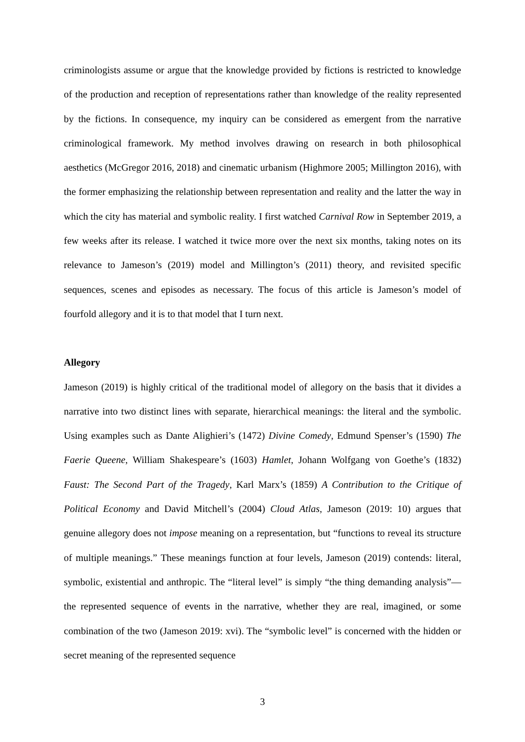criminologists assume or argue that the knowledge provided by fictions is restricted to knowledge of the production and reception of representations rather than knowledge of the reality represented by the fictions. In consequence, my inquiry can be considered as emergent from the narrative criminological framework. My method involves drawing on research in both philosophical aesthetics (McGregor 2016, 2018) and cinematic urbanism (Highmore 2005; Millington 2016), with the former emphasizing the relationship between representation and reality and the latter the way in which the city has material and symbolic reality. I first watched Carnival Row in September 2019, a few weeks after its release. I watched it twice more over the next six months, taking notes on its relevance to Jameson’s (2019) model and Millington’s (2011) theory, and revisited specific sequences, scenes and episodes as necessary. The focus of this article is Jameson’s model of fourfold allegory and it is to that model that I turn next.
Allegory
Jameson (2019) is highly critical of the traditional model of allegory on the basis that it divides a narrative into two distinct lines with separate, hierarchical meanings: the literal and the symbolic. Using examples such as Dante Alighieri’s (1472) Divine Comedy, Edmund Spenser’s (1590) The Faerie Queene, William Shakespeare’s (1603) Hamlet, Johann Wolfgang von Goethe’s (1832) Faust: The Second Part of the Tragedy, Karl Marx’s (1859) A Contribution to the Critique of Political Economy and David Mitchell’s (2004) Cloud Atlas, Jameson (2019: 10) argues that genuine allegory does not impose meaning on a representation, but “functions to reveal its structure of multiple meanings.” These meanings function at four levels, Jameson (2019) contends: literal, symbolic, existential and anthropic. The “literal level” is simply “the thing demanding analysis”—the represented sequence of events in the narrative, whether they are real, imagined, or some combination of the two (Jameson 2019: xvi). The “symbolic level” is concerned with the hidden or secret meaning of the represented sequence
3